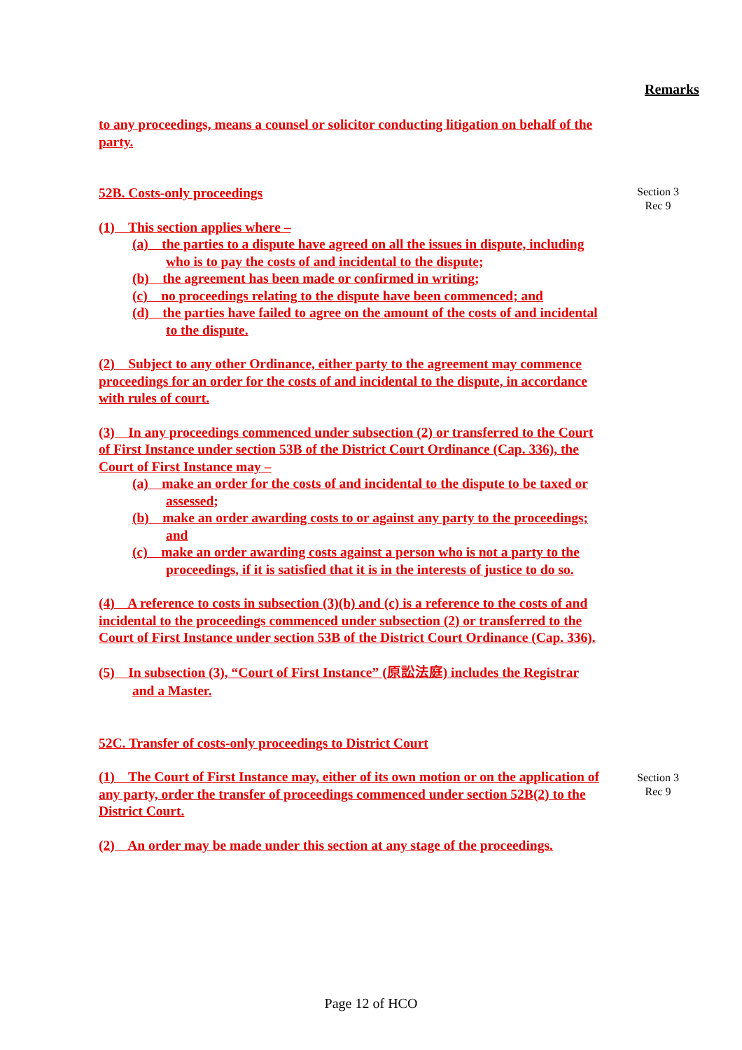Remarks
Section 3
Rec 9
Section 3
Rec 9
to any proceedings, means a counsel or solicitor conducting litigation on behalf of the party.
52B. Costs-only proceedings
(1) This section applies where –
(a) the parties to a dispute have agreed on all the issues in dispute, including who is to pay the costs of and incidental to the dispute;
(b) the agreement has been made or confirmed in writing;
(c) no proceedings relating to the dispute have been commenced; and
(d) the parties have failed to agree on the amount of the costs of and incidental to the dispute.
(2) Subject to any other Ordinance, either party to the agreement may commence proceedings for an order for the costs of and incidental to the dispute, in accordance with rules of court.
(3) In any proceedings commenced under subsection (2) or transferred to the Court of First Instance under section 53B of the District Court Ordinance (Cap. 336), the Court of First Instance may –
(a) make an order for the costs of and incidental to the dispute to be taxed or assessed;
(b) make an order awarding costs to or against any party to the proceedings; and
(c) make an order awarding costs against a person who is not a party to the proceedings, if it is satisfied that it is in the interests of justice to do so.
(4) A reference to costs in subsection (3)(b) and (c) is a reference to the costs of and incidental to the proceedings commenced under subsection (2) or transferred to the Court of First Instance under section 53B of the District Court Ordinance (Cap. 336).
(5) In subsection (3), “Court of First Instance” (原訟法庭) includes the Registrar and a Master.
52C. Transfer of costs-only proceedings to District Court
(1) The Court of First Instance may, either of its own motion or on the application of any party, order the transfer of proceedings commenced under section 52B(2) to the District Court.
(2) An order may be made under this section at any stage of the proceedings.
Page 12 of HCO